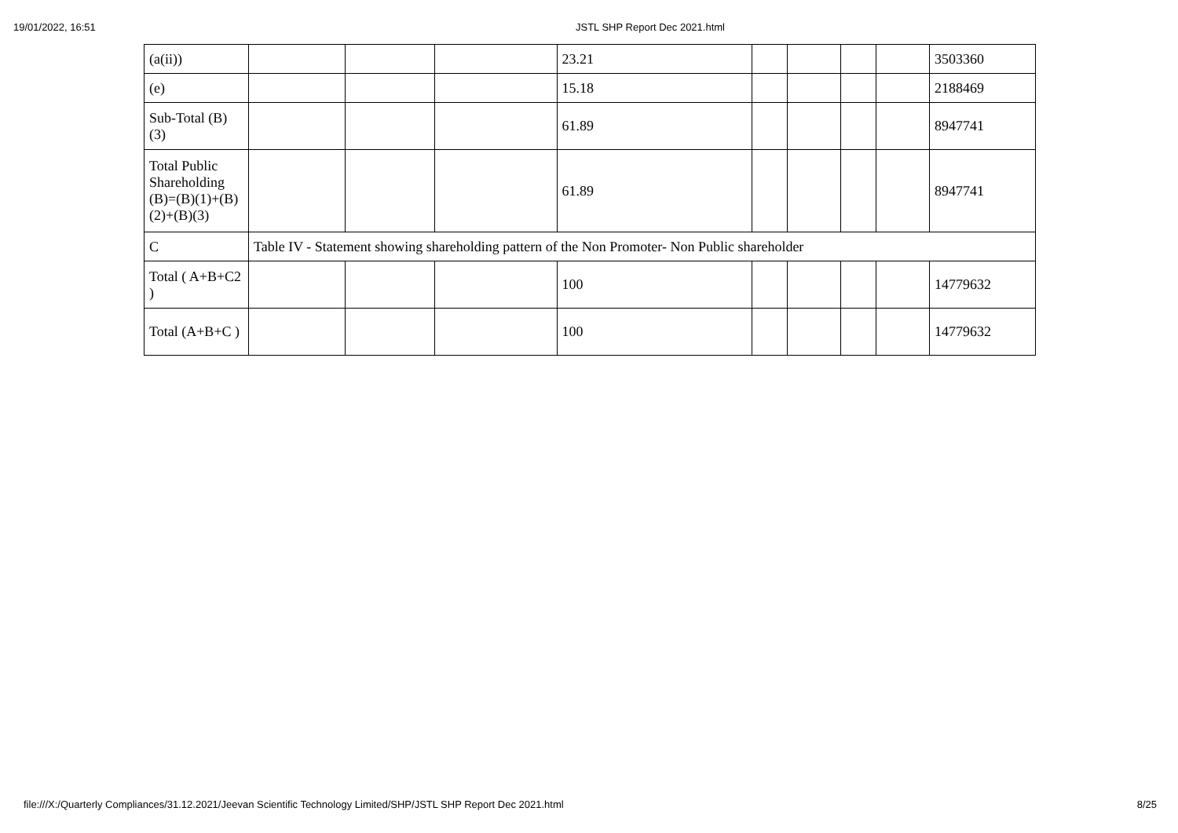19/01/2022, 16:51 JSTL SHP Report Dec 2021.html
| (a(ii)) | | | | 23.21 | | | | | 3503360 |
| (e) | | | | 15.18 | | | | | 2188469 |
| Sub-Total (B) (3) | | | | 61.89 | | | | | 8947741 |
| Total Public Shareholding (B)=(B)(1)+(B)(2)+(B)(3) | | | | 61.89 | | | | | 8947741 |
| C | Table IV - Statement showing shareholding pattern of the Non Promoter- Non Public shareholder | | | | | | | | |
| Total ( A+B+C2 ) | | | | 100 | | | | | 14779632 |
| Total (A+B+C ) | | | | 100 | | | | | 14779632 |
file:///X:/Quarterly Compliances/31.12.2021/Jeevan Scientific Technology Limited/SHP/JSTL SHP Report Dec 2021.html 8/25